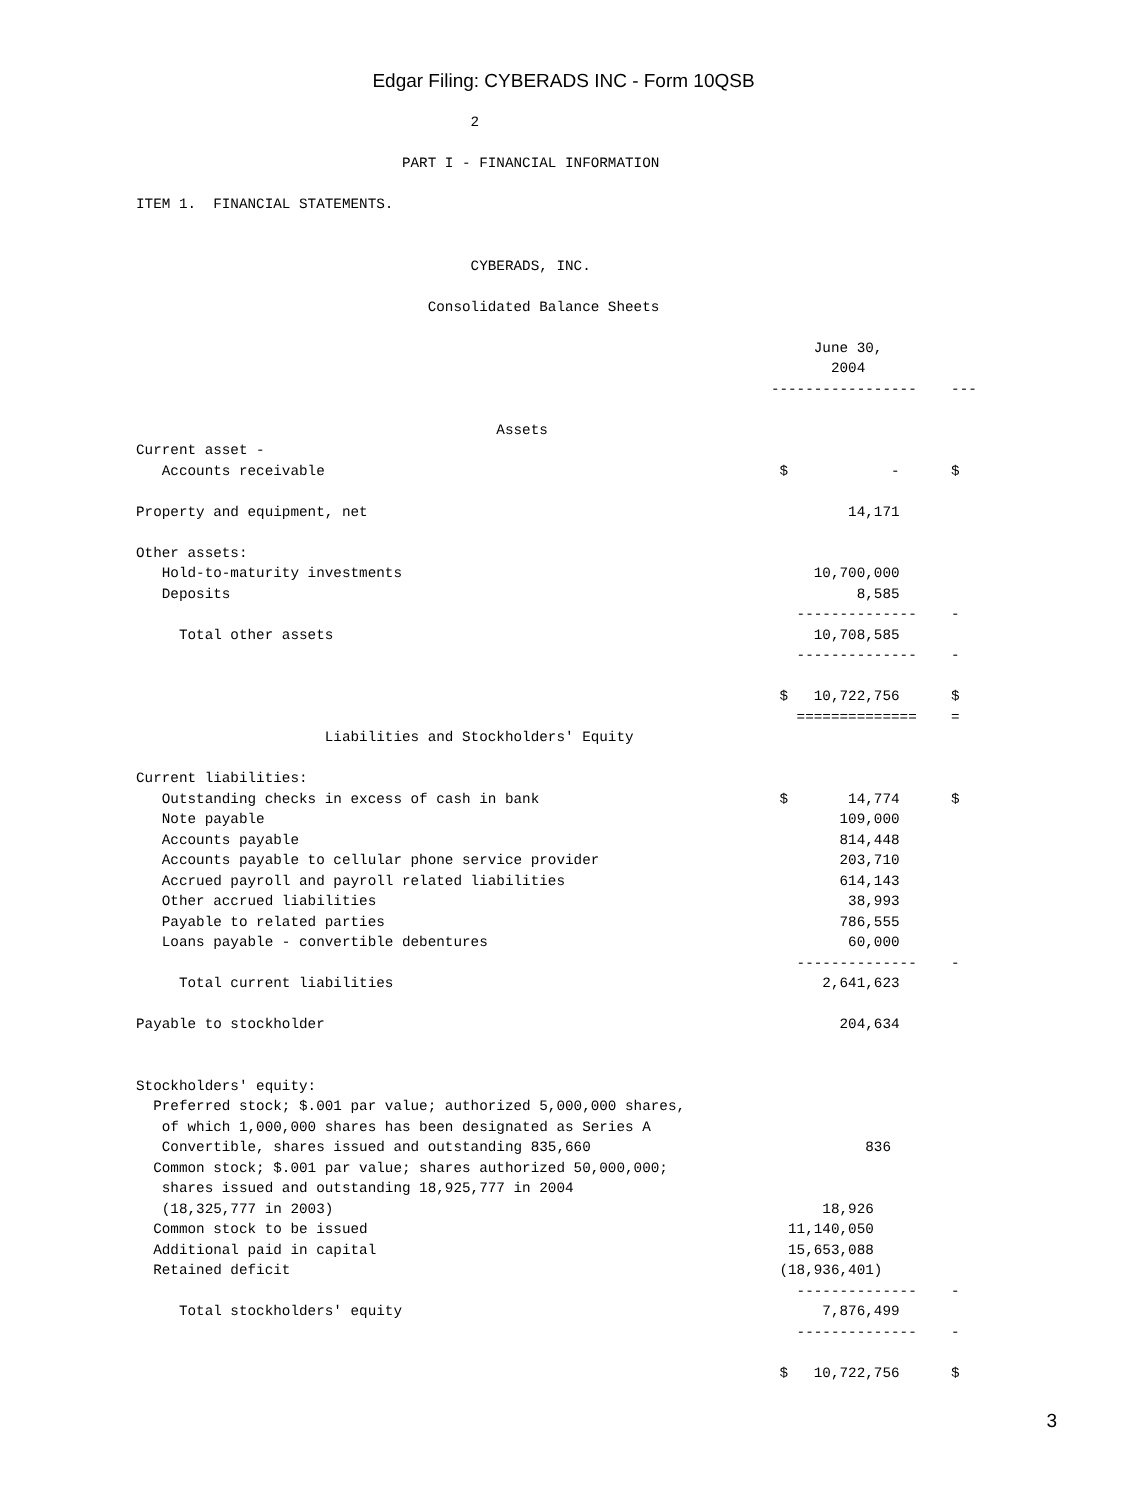Edgar Filing: CYBERADS INC - Form 10QSB
                                       2

                               PART I - FINANCIAL INFORMATION

ITEM 1.  FINANCIAL STATEMENTS.


                                       CYBERADS, INC.

                                  Consolidated Balance Sheets

                                                                               June 30,
                                                                                 2004
                                                                          -----------------    ---

                                          Assets
Current asset -
   Accounts receivable                                                     $            -      $

Property and equipment, net                                                        14,171

Other assets:
   Hold-to-maturity investments                                                10,700,000
   Deposits                                                                         8,585
                                                                             --------------    -
     Total other assets                                                        10,708,585
                                                                             --------------    -

                                                                           $   10,722,756      $
                                                                             ==============    =
                      Liabilities and Stockholders' Equity

Current liabilities:
   Outstanding checks in excess of cash in bank                            $       14,774      $
   Note payable                                                                   109,000
   Accounts payable                                                               814,448
   Accounts payable to cellular phone service provider                            203,710
   Accrued payroll and payroll related liabilities                                614,143
   Other accrued liabilities                                                       38,993
   Payable to related parties                                                     786,555
   Loans payable - convertible debentures                                          60,000
                                                                             --------------    -
     Total current liabilities                                                  2,641,623

Payable to stockholder                                                            204,634


Stockholders' equity:
  Preferred stock; $.001 par value; authorized 5,000,000 shares,
   of which 1,000,000 shares has been designated as Series A
   Convertible, shares issued and outstanding 835,660                                836
  Common stock; $.001 par value; shares authorized 50,000,000;
   shares issued and outstanding 18,925,777 in 2004
   (18,325,777 in 2003)                                                         18,926
  Common stock to be issued                                                 11,140,050
  Additional paid in capital                                                15,653,088
  Retained deficit                                                         (18,936,401)
                                                                             --------------    -
     Total stockholders' equity                                                 7,876,499
                                                                             --------------    -

                                                                           $   10,722,756      $
3